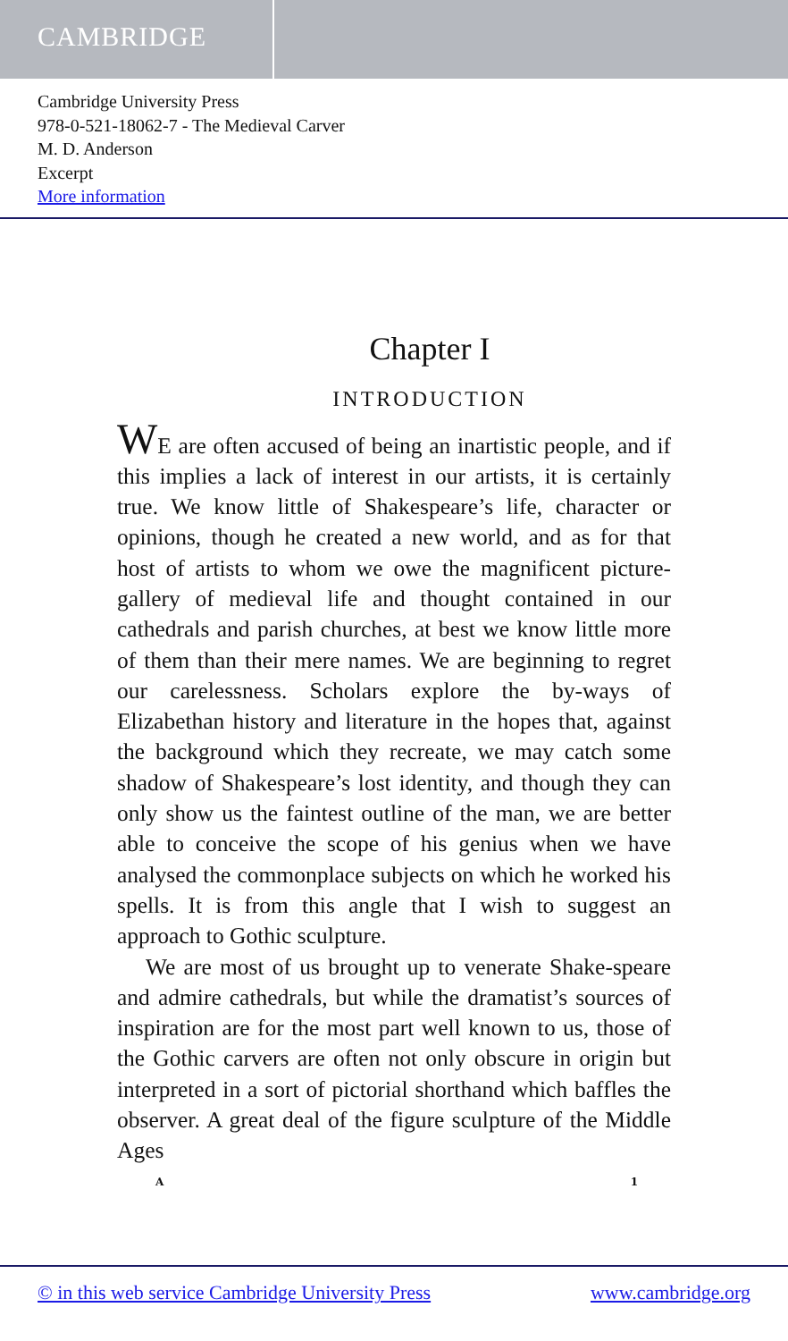CAMBRIDGE
Cambridge University Press
978-0-521-18062-7 - The Medieval Carver
M. D. Anderson
Excerpt
More information
Chapter I
INTRODUCTION
WE are often accused of being an inartistic people, and if this implies a lack of interest in our artists, it is certainly true. We know little of Shakespeare’s life, character or opinions, though he created a new world, and as for that host of artists to whom we owe the magnificent picture-gallery of medieval life and thought contained in our cathedrals and parish churches, at best we know little more of them than their mere names. We are beginning to regret our carelessness. Scholars explore the by-ways of Elizabethan history and literature in the hopes that, against the background which they recreate, we may catch some shadow of Shakespeare’s lost identity, and though they can only show us the faintest outline of the man, we are better able to conceive the scope of his genius when we have analysed the commonplace subjects on which he worked his spells. It is from this angle that I wish to suggest an approach to Gothic sculpture.
We are most of us brought up to venerate Shake-speare and admire cathedrals, but while the dramatist’s sources of inspiration are for the most part well known to us, those of the Gothic carvers are often not only obscure in origin but interpreted in a sort of pictorial shorthand which baffles the observer. A great deal of the figure sculpture of the Middle Ages
A 1
© in this web service Cambridge University Press www.cambridge.org